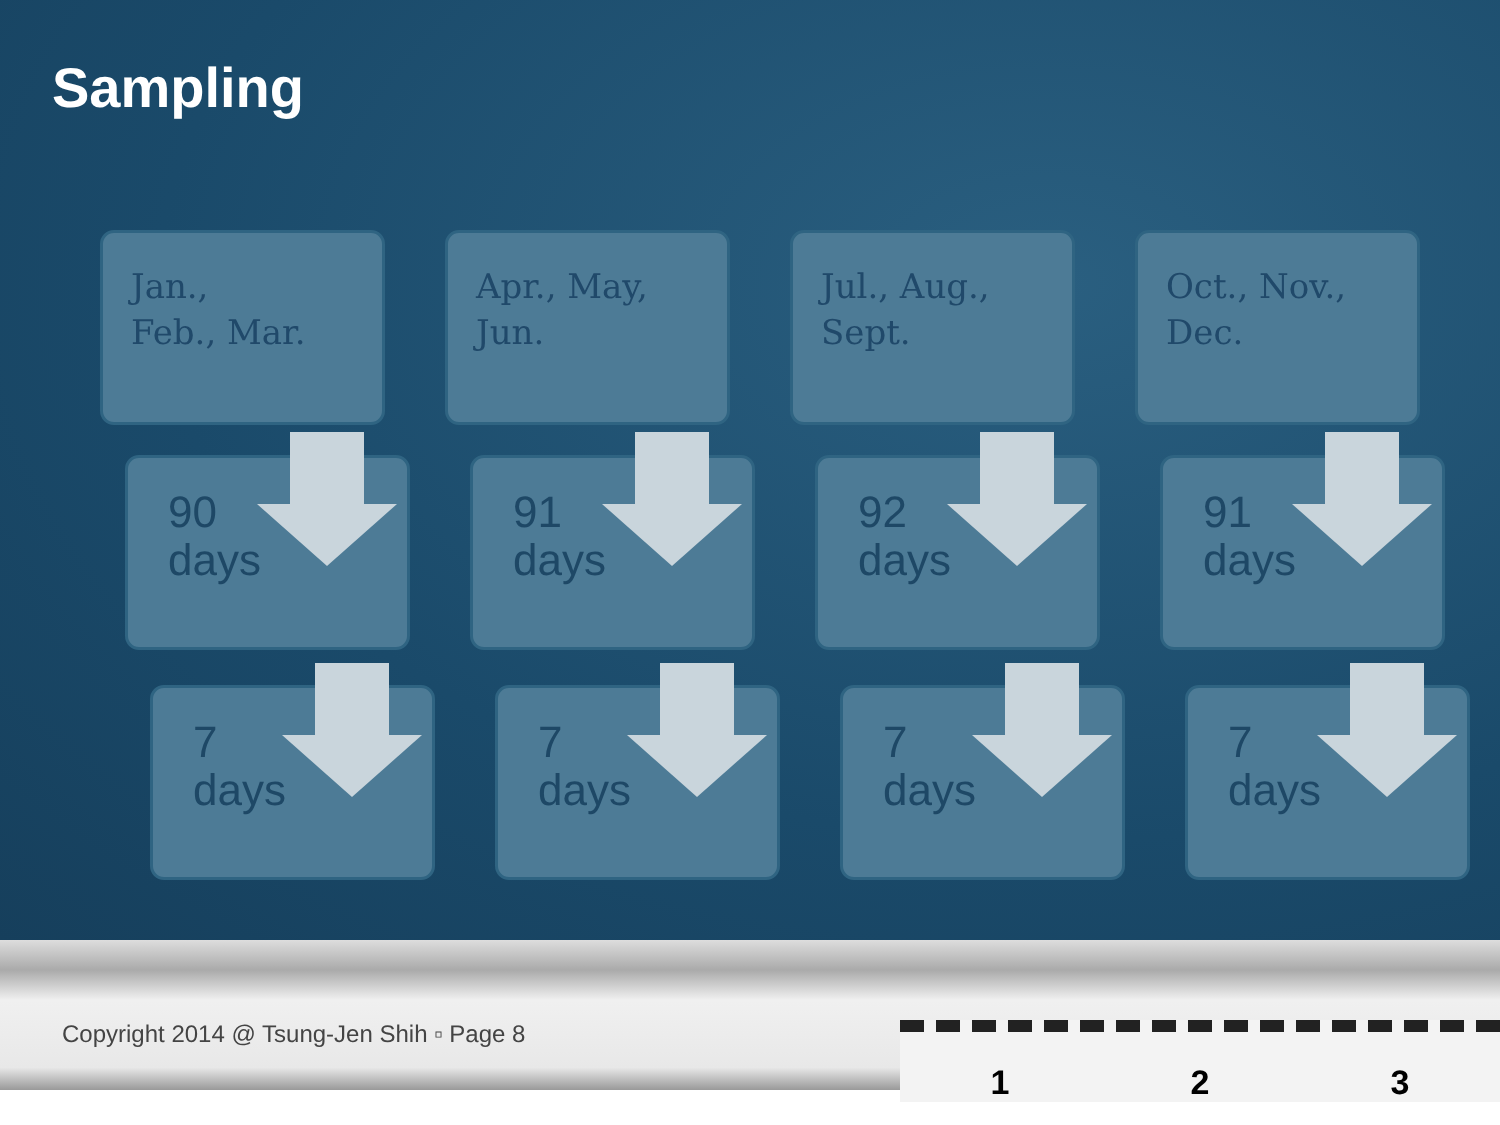Sampling
Jan.,
Feb., Mar.
90
days
7
days
Apr., May,
Jun.
91
days
7
days
Jul., Aug.,
Sept.
92
days
7
days
Oct., Nov.,
Dec.
91
days
7
days
Copyright 2014 @ Tsung-Jen Shih ▫ Page 8
1 2 3